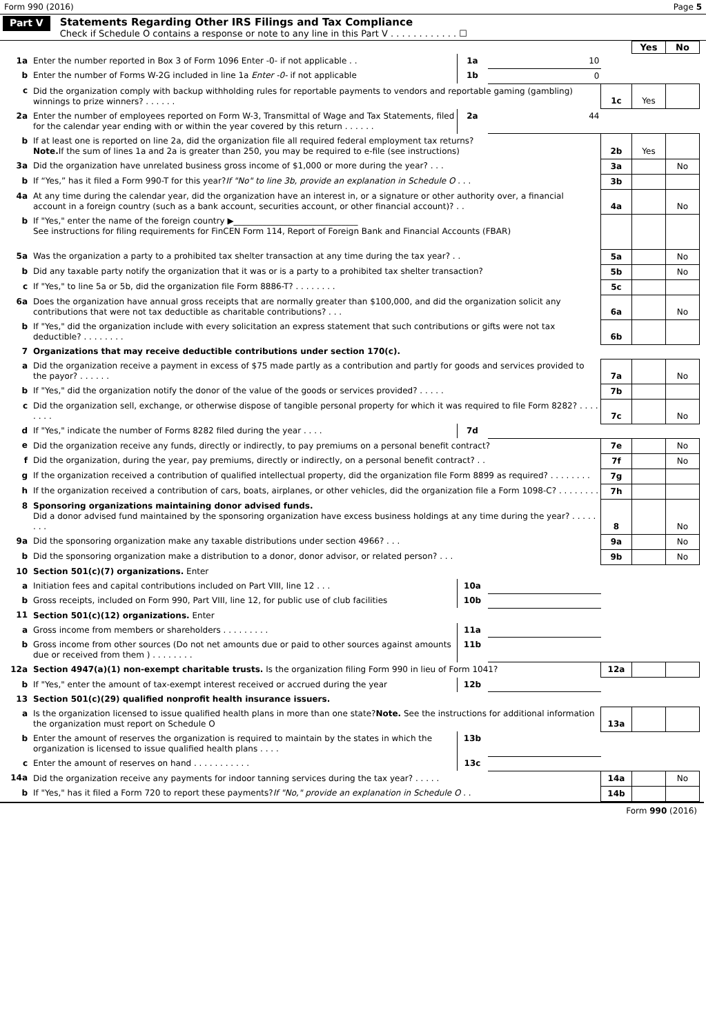Form 990 (2016) Page 5
Part V
Statements Regarding Other IRS Filings and Tax Compliance
Check if Schedule O contains a response or note to any line in this Part V . . . . . . . . . . . . ☐
| | | | | | Yes | No |
| 1a | Enter the number reported in Box 3 of Form 1096 Enter -0- if not applicable . . | 1a | 10 | | | |
| b | Enter the number of Forms W-2G included in line 1a Enter -0- if not applicable | 1b | 0 | | | |
| c | Did the organization comply with backup withholding rules for reportable payments to vendors and reportable gaming (gambling) winnings to prize winners? . . . . . . | | | 1c | Yes | |
| 2a | Enter the number of employees reported on Form W-3, Transmittal of Wage and Tax Statements, filed for the calendar year ending with or within the year covered by this return . . . . . . | 2a | 44 | | | |
| b | If at least one is reported on line 2a, did the organization file all required federal employment tax returns? Note. If the sum of lines 1a and 2a is greater than 250, you may be required to e-file (see instructions) | | | 2b | Yes | |
| 3a | Did the organization have unrelated business gross income of $1,000 or more during the year? . . . | | | 3a | | No |
| b | If “Yes,” has it filed a Form 990-T for this year? If "No" to line 3b, provide an explanation in Schedule O . . . | | | 3b | | |
| 4a | At any time during the calendar year, did the organization have an interest in, or a signature or other authority over, a financial account in a foreign country (such as a bank account, securities account, or other financial account)? . . | | | 4a | | No |
| b | If "Yes," enter the name of the foreign country ▶______________________________ See instructions for filing requirements for FinCEN Form 114, Report of Foreign Bank and Financial Accounts (FBAR) | | | | | |
| 5a | Was the organization a party to a prohibited tax shelter transaction at any time during the tax year? . . | | | 5a | | No |
| b | Did any taxable party notify the organization that it was or is a party to a prohibited tax shelter transaction? | | | 5b | | No |
| c | If "Yes," to line 5a or 5b, did the organization file Form 8886-T? . . . . . . . . | | | 5c | | |
| 6a | Does the organization have annual gross receipts that are normally greater than $100,000, and did the organization solicit any contributions that were not tax deductible as charitable contributions? . . . | | | 6a | | No |
| b | If "Yes," did the organization include with every solicitation an express statement that such contributions or gifts were not tax deductible? . . . . . . . . | | | 6b | | |
| 7 | Organizations that may receive deductible contributions under section 170(c). | | | | | |
| a | Did the organization receive a payment in excess of $75 made partly as a contribution and partly for goods and services provided to the payor? . . . . . . | | | 7a | | No |
| b | If "Yes," did the organization notify the donor of the value of the goods or services provided? . . . . . | | | 7b | | |
| c | Did the organization sell, exchange, or otherwise dispose of tangible personal property for which it was required to file Form 8282? . . . . . . . . | | | 7c | | No |
| d | If "Yes," indicate the number of Forms 8282 filed during the year . . . . | 7d | | | | |
| e | Did the organization receive any funds, directly or indirectly, to pay premiums on a personal benefit contract? | | | 7e | | No |
| f | Did the organization, during the year, pay premiums, directly or indirectly, on a personal benefit contract? . . | | | 7f | | No |
| g | If the organization received a contribution of qualified intellectual property, did the organization file Form 8899 as required? . . . . . . . . | | | 7g | | |
| h | If the organization received a contribution of cars, boats, airplanes, or other vehicles, did the organization file a Form 1098-C? . . . . . . . . | | | 7h | | |
| 8 | Sponsoring organizations maintaining donor advised funds. Did a donor advised fund maintained by the sponsoring organization have excess business holdings at any time during the year? . . . . . . . . | | | 8 | | No |
| 9a | Did the sponsoring organization make any taxable distributions under section 4966? . . . | | | 9a | | No |
| b | Did the sponsoring organization make a distribution to a donor, donor advisor, or related person? . . . | | | 9b | | No |
| 10 | Section 501(c)(7) organizations. Enter | | | | | |
| a | Initiation fees and capital contributions included on Part VIII, line 12 . . . | 10a | | | | |
| b | Gross receipts, included on Form 990, Part VIII, line 12, for public use of club facilities | 10b | | | | |
| 11 | Section 501(c)(12) organizations. Enter | | | | | |
| a | Gross income from members or shareholders . . . . . . . . . | 11a | | | | |
| b | Gross income from other sources (Do not net amounts due or paid to other sources against amounts due or received from them ) . . . . . . . . | 11b | | | | |
| 12a | Section 4947(a)(1) non-exempt charitable trusts. Is the organization filing Form 990 in lieu of Form 1041? | | | 12a | | |
| b | If "Yes," enter the amount of tax-exempt interest received or accrued during the year | 12b | | | | |
| 13 | Section 501(c)(29) qualified nonprofit health insurance issuers. | | | | | |
| a | Is the organization licensed to issue qualified health plans in more than one state? Note. See the instructions for additional information the organization must report on Schedule O | | | 13a | | |
| b | Enter the amount of reserves the organization is required to maintain by the states in which the organization is licensed to issue qualified health plans . . . . | 13b | | | | |
| c | Enter the amount of reserves on hand . . . . . . . . . . . | 13c | | | | |
| 14a | Did the organization receive any payments for indoor tanning services during the tax year? . . . . . | | | 14a | | No |
| b | If "Yes," has it filed a Form 720 to report these payments? If "No," provide an explanation in Schedule O . . | | | 14b | | |
Form 990 (2016)